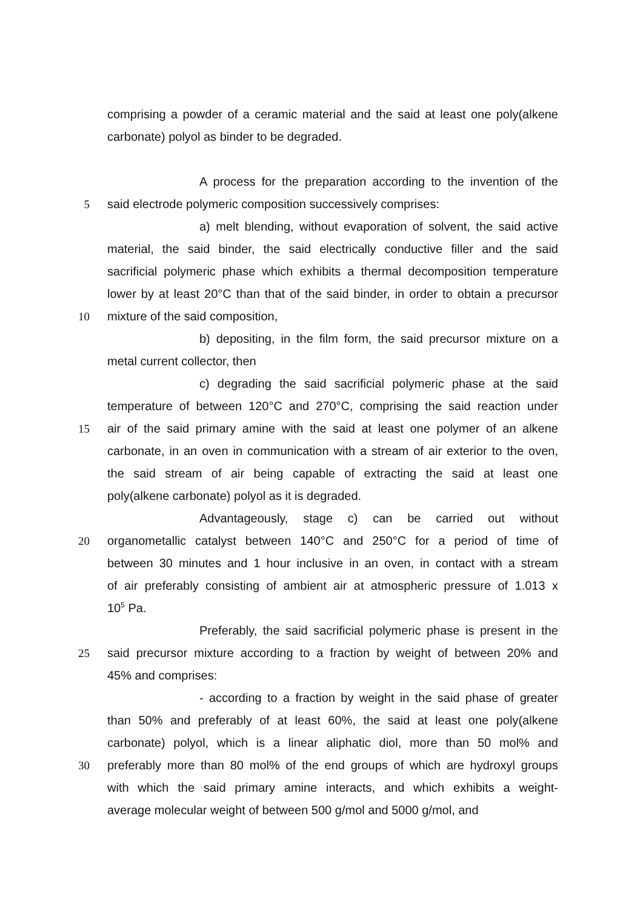comprising a powder of a ceramic material and the said at least one poly(alkene
carbonate) polyol as binder to be degraded.
A process for the preparation according to the invention of the
5 said electrode polymeric composition successively comprises:
a) melt blending, without evaporation of solvent, the said active
material, the said binder, the said electrically conductive filler and the said
sacrificial polymeric phase which exhibits a thermal decomposition temperature
lower by at least 20°C than that of the said binder, in order to obtain a precursor
10 mixture of the said composition,
b) depositing, in the film form, the said precursor mixture on a
metal current collector, then
c) degrading the said sacrificial polymeric phase at the said
temperature of between 120°C and 270°C, comprising the said reaction under
15 air of the said primary amine with the said at least one polymer of an alkene
carbonate, in an oven in communication with a stream of air exterior to the oven,
the said stream of air being capable of extracting the said at least one
poly(alkene carbonate) polyol as it is degraded.
Advantageously, stage c) can be carried out without
20 organometallic catalyst between 140°C and 250°C for a period of time of
between 30 minutes and 1 hour inclusive in an oven, in contact with a stream
of air preferably consisting of ambient air at atmospheric pressure of 1.013 x
10<sup>5</sup> Pa.
Preferably, the said sacrificial polymeric phase is present in the
25 said precursor mixture according to a fraction by weight of between 20% and
45% and comprises:
- according to a fraction by weight in the said phase of greater
than 50% and preferably of at least 60%, the said at least one poly(alkene
carbonate) polyol, which is a linear aliphatic diol, more than 50 mol% and
30 preferably more than 80 mol% of the end groups of which are hydroxyl groups
with which the said primary amine interacts, and which exhibits a weight-
average molecular weight of between 500 g/mol and 5000 g/mol, and